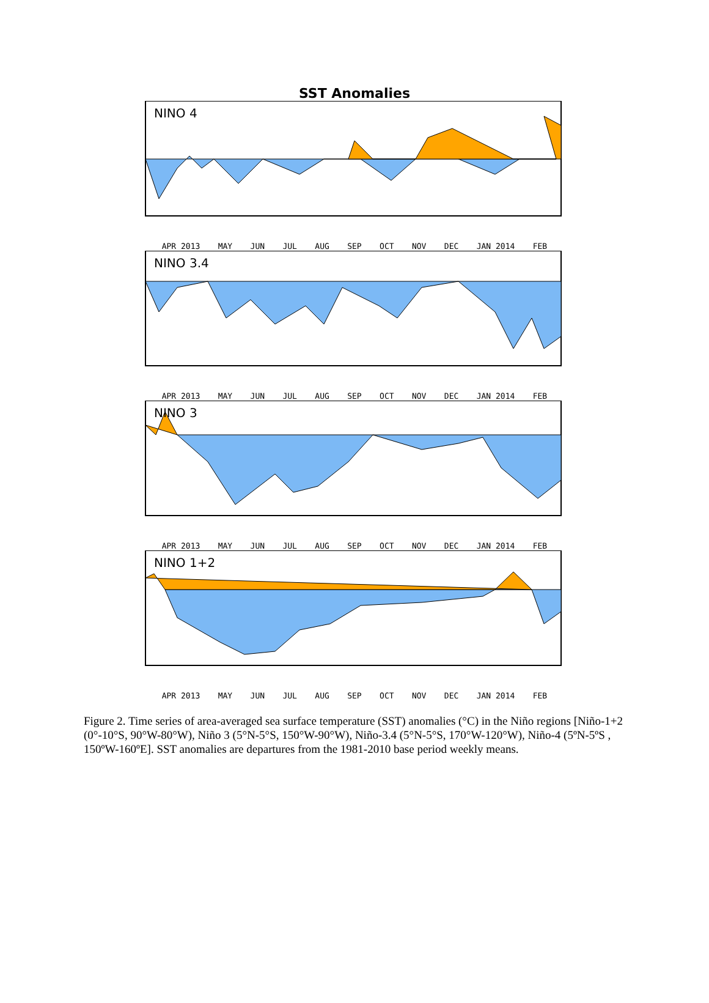SST Anomalies
NINO 4
APR 2013 MAY JUN JUL AUG SEP OCT NOV DEC JAN 2014 FEB
NINO 3.4
APR 2013 MAY JUN JUL AUG SEP OCT NOV DEC JAN 2014 FEB
NINO 3
APR 2013 MAY JUN JUL AUG SEP OCT NOV DEC JAN 2014 FEB
NINO 1+2
APR 2013 MAY JUN JUL AUG SEP OCT NOV DEC JAN 2014 FEB
Figure 2. Time series of area-averaged sea surface temperature (SST) anomalies (°C) in the Niño regions [Niño-1+2 (0°-10°S, 90°W-80°W), Niño 3 (5°N-5°S, 150°W-90°W), Niño-3.4 (5°N-5°S, 170°W-120°W), Niño-4 (5ºN-5ºS , 150ºW-160ºE]. SST anomalies are departures from the 1981-2010 base period weekly means.